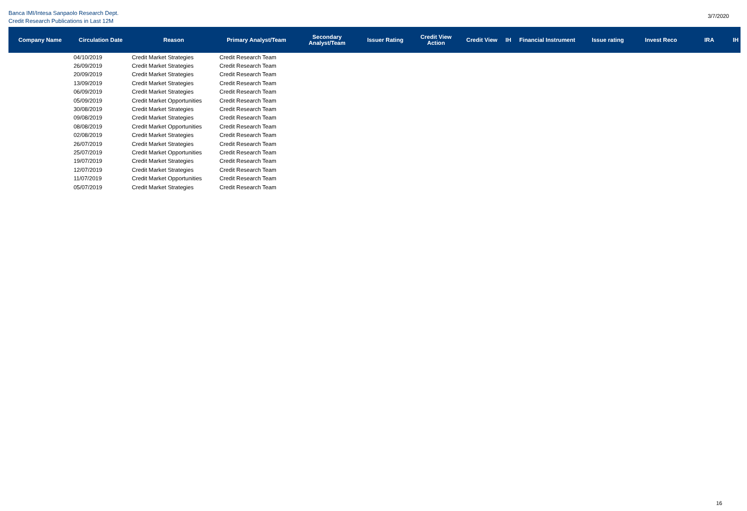Banca IMI/Intesa Sanpaolo Research Dept.
Credit Research Publications in Last 12M
3/7/2020
| Company Name | Circulation Date | Reason | Primary Analyst/Team | Secondary Analyst/Team | Issuer Rating | Credit View Action | Credit View | IH | Financial Instrument | Issue rating | Invest Reco | IRA | IH |
| --- | --- | --- | --- | --- | --- | --- | --- | --- | --- | --- | --- | --- | --- |
| | 04/10/2019 | Credit Market Strategies | Credit Research Team | | | | | | | | | | |
| | 26/09/2019 | Credit Market Strategies | Credit Research Team | | | | | | | | | | |
| | 20/09/2019 | Credit Market Strategies | Credit Research Team | | | | | | | | | | |
| | 13/09/2019 | Credit Market Strategies | Credit Research Team | | | | | | | | | | |
| | 06/09/2019 | Credit Market Strategies | Credit Research Team | | | | | | | | | | |
| | 05/09/2019 | Credit Market Opportunities | Credit Research Team | | | | | | | | | | |
| | 30/08/2019 | Credit Market Strategies | Credit Research Team | | | | | | | | | | |
| | 09/08/2019 | Credit Market Strategies | Credit Research Team | | | | | | | | | | |
| | 08/08/2019 | Credit Market Opportunities | Credit Research Team | | | | | | | | | | |
| | 02/08/2019 | Credit Market Strategies | Credit Research Team | | | | | | | | | | |
| | 26/07/2019 | Credit Market Strategies | Credit Research Team | | | | | | | | | | |
| | 25/07/2019 | Credit Market Opportunities | Credit Research Team | | | | | | | | | | |
| | 19/07/2019 | Credit Market Strategies | Credit Research Team | | | | | | | | | | |
| | 12/07/2019 | Credit Market Strategies | Credit Research Team | | | | | | | | | | |
| | 11/07/2019 | Credit Market Opportunities | Credit Research Team | | | | | | | | | | |
| | 05/07/2019 | Credit Market Strategies | Credit Research Team | | | | | | | | | | |
16